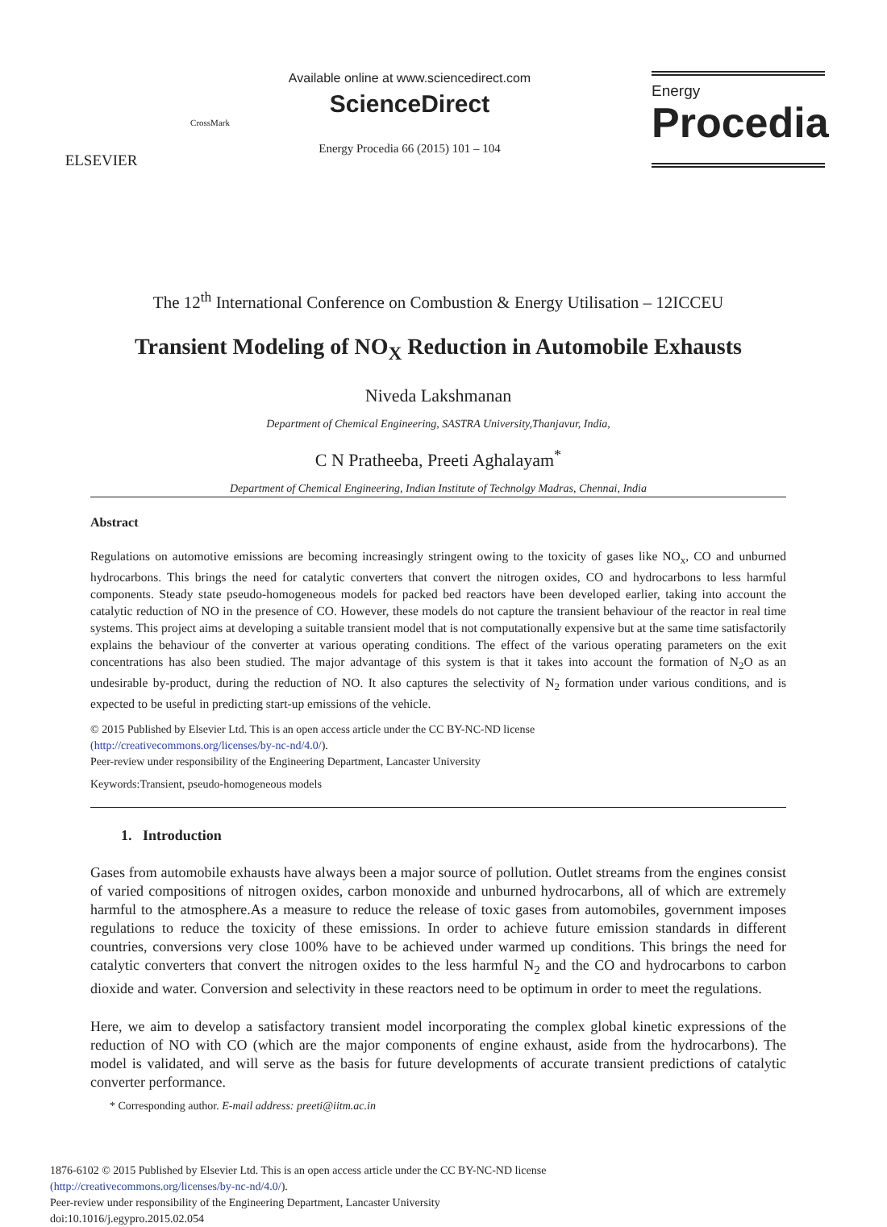ELSEVIER
CrossMark
Available online at www.sciencedirect.com
ScienceDirect
Energy Procedia 66 (2015) 101 – 104
Energy
Procedia
The 12<sup>th</sup> International Conference on Combustion & Energy Utilisation – 12ICCEU
Transient Modeling of NO<sub>X</sub> Reduction in Automobile Exhausts
Niveda Lakshmanan
Department of Chemical Engineering, SASTRA University,Thanjavur, India,
C N Pratheeba, Preeti Aghalayam<sup>*</sup>
Department of Chemical Engineering, Indian Institute of Technolgy Madras, Chennai, India
Abstract
Regulations on automotive emissions are becoming increasingly stringent owing to the toxicity of gases like NO<sub>x</sub>, CO and unburned hydrocarbons. This brings the need for catalytic converters that convert the nitrogen oxides, CO and hydrocarbons to less harmful components. Steady state pseudo-homogeneous models for packed bed reactors have been developed earlier, taking into account the catalytic reduction of NO in the presence of CO. However, these models do not capture the transient behaviour of the reactor in real time systems. This project aims at developing a suitable transient model that is not computationally expensive but at the same time satisfactorily explains the behaviour of the converter at various operating conditions. The effect of the various operating parameters on the exit concentrations has also been studied. The major advantage of this system is that it takes into account the formation of N<sub>2</sub>O as an undesirable by-product, during the reduction of NO. It also captures the selectivity of N<sub>2</sub> formation under various conditions, and is expected to be useful in predicting start-up emissions of the vehicle.
© 2015 Published by Elsevier Ltd. This is an open access article under the CC BY-NC-ND license
(http://creativecommons.org/licenses/by-nc-nd/4.0/).
Peer-review under responsibility of the Engineering Department, Lancaster University
Keywords:Transient, pseudo-homogeneous models
1. Introduction
Gases from automobile exhausts have always been a major source of pollution. Outlet streams from the engines consist of varied compositions of nitrogen oxides, carbon monoxide and unburned hydrocarbons, all of which are extremely harmful to the atmosphere.As a measure to reduce the release of toxic gases from automobiles, government imposes regulations to reduce the toxicity of these emissions. In order to achieve future emission standards in different countries, conversions very close 100% have to be achieved under warmed up conditions. This brings the need for catalytic converters that convert the nitrogen oxides to the less harmful N<sub>2</sub> and the CO and hydrocarbons to carbon dioxide and water. Conversion and selectivity in these reactors need to be optimum in order to meet the regulations.
Here, we aim to develop a satisfactory transient model incorporating the complex global kinetic expressions of the reduction of NO with CO (which are the major components of engine exhaust, aside from the hydrocarbons). The model is validated, and will serve as the basis for future developments of accurate transient predictions of catalytic converter performance.
* Corresponding author. E-mail address: preeti@iitm.ac.in
1876-6102 © 2015 Published by Elsevier Ltd. This is an open access article under the CC BY-NC-ND license
(http://creativecommons.org/licenses/by-nc-nd/4.0/).
Peer-review under responsibility of the Engineering Department, Lancaster University
doi:10.1016/j.egypro.2015.02.054